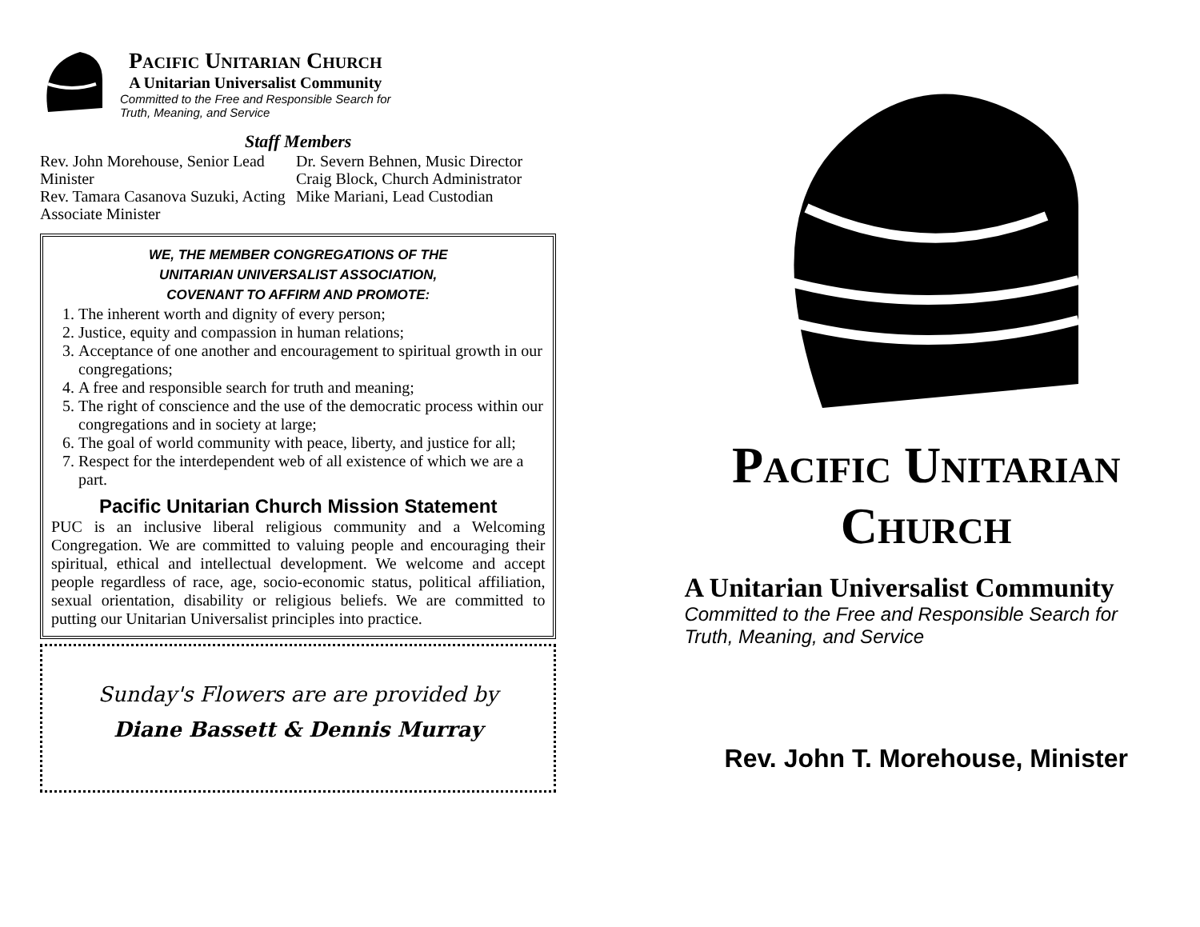Pacific Unitarian Church
A Unitarian Universalist Community
Committed to the Free and Responsible Search for
Truth, Meaning, and Service
Staff Members
Rev. John Morehouse, Senior Lead Minister
Rev. Tamara Casanova Suzuki, Acting Associate Minister
Dr. Severn Behnen, Music Director
Craig Block, Church Administrator
Mike Mariani, Lead Custodian
WE, THE MEMBER CONGREGATIONS OF THE
UNITARIAN UNIVERSALIST ASSOCIATION,
COVENANT TO AFFIRM AND PROMOTE:
1. The inherent worth and dignity of every person;
2. Justice, equity and compassion in human relations;
3. Acceptance of one another and encouragement to spiritual growth in our congregations;
4. A free and responsible search for truth and meaning;
5. The right of conscience and the use of the democratic process within our congregations and in society at large;
6. The goal of world community with peace, liberty, and justice for all;
7. Respect for the interdependent web of all existence of which we are a part.
Pacific Unitarian Church Mission Statement
PUC is an inclusive liberal religious community and a Welcoming Congregation. We are committed to valuing people and encouraging their spiritual, ethical and intellectual development. We welcome and accept people regardless of race, age, socio-economic status, political affiliation, sexual orientation, disability or religious beliefs. We are committed to putting our Unitarian Universalist principles into practice.
Sunday's Flowers are are provided by
Diane Bassett & Dennis Murray
Pacific Unitarian
Church
A Unitarian Universalist Community
Committed to the Free and Responsible Search for
Truth, Meaning, and Service
Rev. John T. Morehouse, Minister